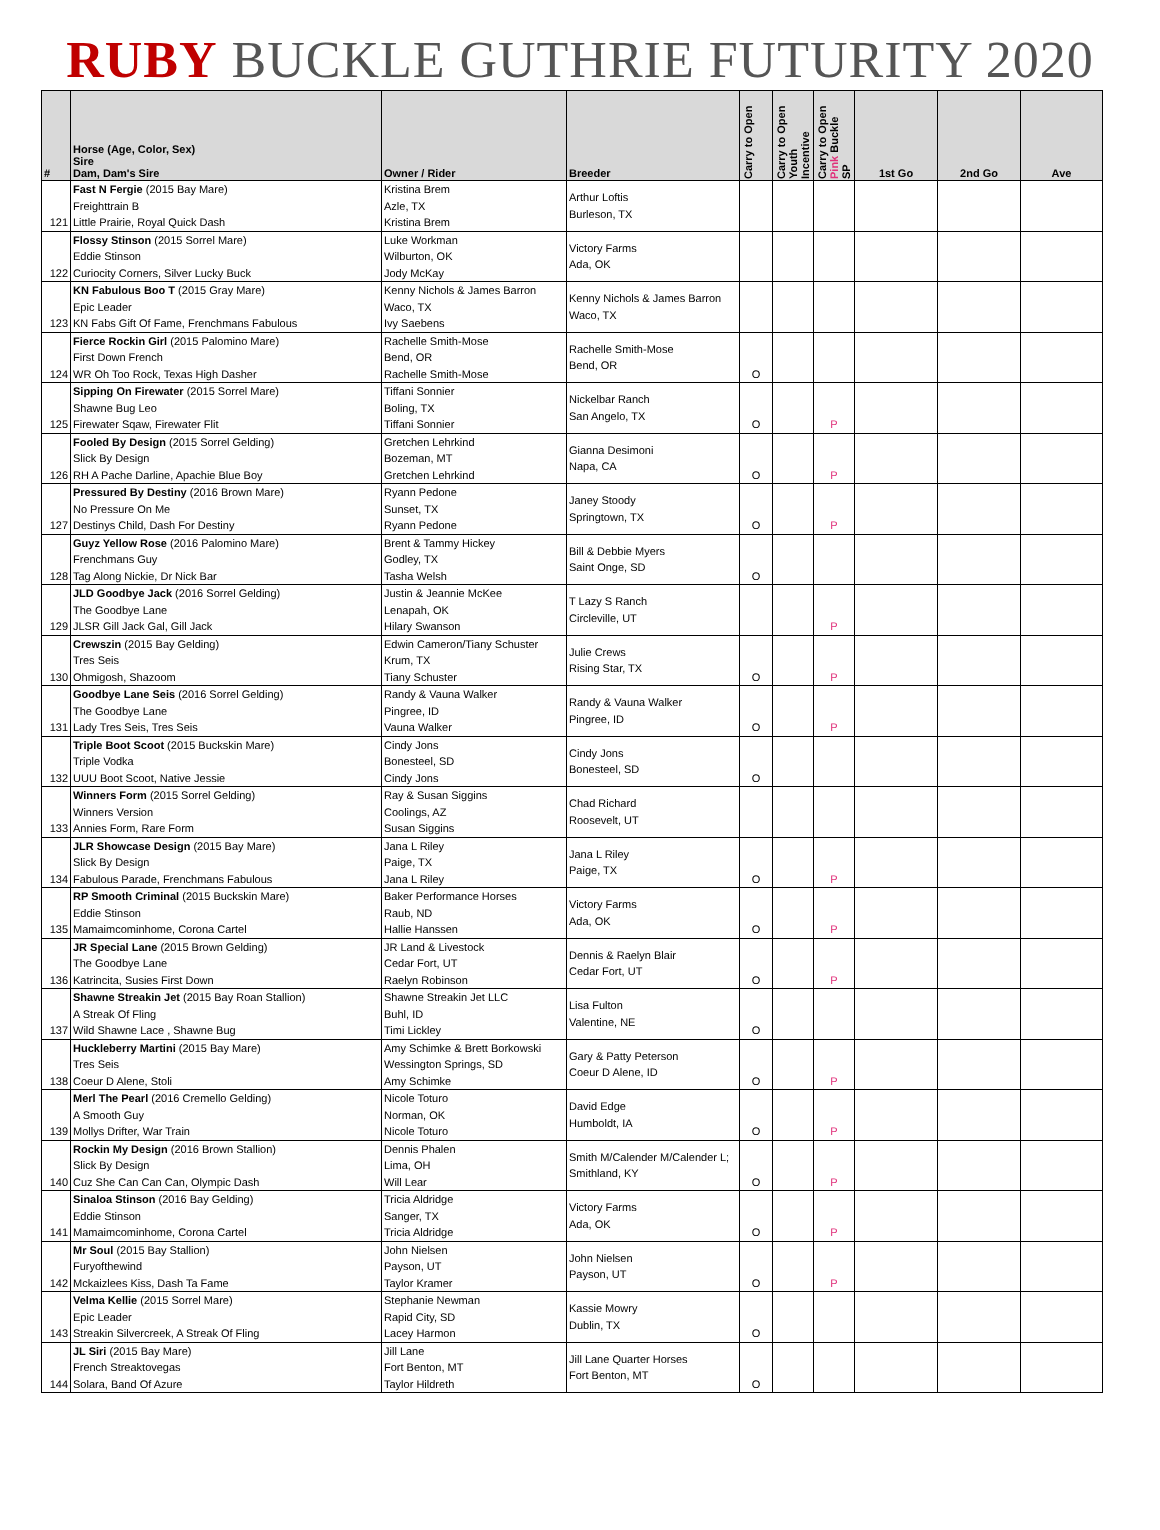RUBY BUCKLE GUTHRIE FUTURITY 2020
| # | Horse (Age, Color, Sex) Sire Dam, Dam's Sire | Owner / Rider | Breeder | Carry to Open | Carry to Open Youth Incentive | Carry to Open Pink Buckle SP | 1st Go | 2nd Go | Ave |
| --- | --- | --- | --- | --- | --- | --- | --- | --- | --- |
| 121 | Fast N Fergie (2015 Bay Mare) Freighttrain B Little Prairie, Royal Quick Dash | Kristina Brem Azle, TX Kristina Brem | Arthur Loftis Burleson, TX | | | | | | |
| 122 | Flossy Stinson (2015 Sorrel Mare) Eddie Stinson Curiocity Corners, Silver Lucky Buck | Luke Workman Wilburton, OK Jody McKay | Victory Farms Ada, OK | | | | | | |
| 123 | KN Fabulous Boo T (2015 Gray Mare) Epic Leader KN Fabs Gift Of Fame, Frenchmans Fabulous | Kenny Nichols & James Barron Waco, TX Ivy Saebens | Kenny Nichols & James Barron Waco, TX | | | | | | |
| 124 | Fierce Rockin Girl (2015 Palomino Mare) First Down French WR Oh Too Rock, Texas High Dasher | Rachelle Smith-Mose Bend, OR Rachelle Smith-Mose | Rachelle Smith-Mose Bend, OR | O | | | | | |
| 125 | Sipping On Firewater (2015 Sorrel Mare) Shawne Bug Leo Firewater Sqaw, Firewater Flit | Tiffani Sonnier Boling, TX Tiffani Sonnier | Nickelbar Ranch San Angelo, TX | O | | P | | | |
| 126 | Fooled By Design (2015 Sorrel Gelding) Slick By Design RH A Pache Darline, Apachie Blue Boy | Gretchen Lehrkind Bozeman, MT Gretchen Lehrkind | Gianna Desimoni Napa, CA | O | | P | | | |
| 127 | Pressured By Destiny (2016 Brown Mare) No Pressure On Me Destinys Child, Dash For Destiny | Ryann Pedone Sunset, TX Ryann Pedone | Janey Stoody Springtown, TX | O | | P | | | |
| 128 | Guyz Yellow Rose (2016 Palomino Mare) Frenchmans Guy Tag Along Nickie, Dr Nick Bar | Brent & Tammy Hickey Godley, TX Tasha Welsh | Bill & Debbie Myers Saint Onge, SD | O | | | | | |
| 129 | JLD Goodbye Jack (2016 Sorrel Gelding) The Goodbye Lane JLSR Gill Jack Gal, Gill Jack | Justin & Jeannie McKee Lenapah, OK Hilary Swanson | T Lazy S Ranch Circleville, UT | | | P | | | |
| 130 | Crewszin (2015 Bay Gelding) Tres Seis Ohmigosh, Shazoom | Edwin Cameron/Tiany Schuster Krum, TX Tiany Schuster | Julie Crews Rising Star, TX | O | | P | | | |
| 131 | Goodbye Lane Seis (2016 Sorrel Gelding) The Goodbye Lane Lady Tres Seis, Tres Seis | Randy & Vauna Walker Pingree, ID Vauna Walker | Randy & Vauna Walker Pingree, ID | O | | P | | | |
| 132 | Triple Boot Scoot (2015 Buckskin Mare) Triple Vodka UUU Boot Scoot, Native Jessie | Cindy Jons Bonesteel, SD Cindy Jons | Cindy Jons Bonesteel, SD | O | | | | | |
| 133 | Winners Form (2015 Sorrel Gelding) Winners Version Annies Form, Rare Form | Ray & Susan Siggins Coolings, AZ Susan Siggins | Chad Richard Roosevelt, UT | | | | | | |
| 134 | JLR Showcase Design (2015 Bay Mare) Slick By Design Fabulous Parade, Frenchmans Fabulous | Jana L Riley Paige, TX Jana L Riley | Jana L Riley Paige, TX | O | | P | | | |
| 135 | RP Smooth Criminal (2015 Buckskin Mare) Eddie Stinson Mamaimcominhome, Corona Cartel | Baker Performance Horses Raub, ND Hallie Hanssen | Victory Farms Ada, OK | O | | P | | | |
| 136 | JR Special Lane (2015 Brown Gelding) The Goodbye Lane Katrincita, Susies First Down | JR Land & Livestock Cedar Fort, UT Raelyn Robinson | Dennis & Raelyn Blair Cedar Fort, UT | O | | P | | | |
| 137 | Shawne Streakin Jet (2015 Bay Roan Stallion) A Streak Of Fling Wild Shawne Lace , Shawne Bug | Shawne Streakin Jet LLC Buhl, ID Timi Lickley | Lisa Fulton Valentine, NE | O | | | | | |
| 138 | Huckleberry Martini (2015 Bay Mare) Tres Seis Coeur D Alene, Stoli | Amy Schimke & Brett Borkowski Wessington Springs, SD Amy Schimke | Gary & Patty Peterson Coeur D Alene, ID | O | | P | | | |
| 139 | Merl The Pearl (2016 Cremello Gelding) A Smooth Guy Mollys Drifter, War Train | Nicole Toturo Norman, OK Nicole Toturo | David Edge Humboldt, IA | O | | P | | | |
| 140 | Rockin My Design (2016 Brown Stallion) Slick By Design Cuz She Can Can Can, Olympic Dash | Dennis Phalen Lima, OH Will Lear | Smith M/Calender M/Calender L; Smithland, KY | O | | P | | | |
| 141 | Sinaloa Stinson (2016 Bay Gelding) Eddie Stinson Mamaimcominhome, Corona Cartel | Tricia Aldridge Sanger, TX Tricia Aldridge | Victory Farms Ada, OK | O | | P | | | |
| 142 | Mr Soul (2015 Bay Stallion) Furyofthewind Mckaizlees Kiss, Dash Ta Fame | John Nielsen Payson, UT Taylor Kramer | John Nielsen Payson, UT | O | | P | | | |
| 143 | Velma Kellie (2015 Sorrel Mare) Epic Leader Streakin Silvercreek, A Streak Of Fling | Stephanie Newman Rapid City, SD Lacey Harmon | Kassie Mowry Dublin, TX | O | | | | | |
| 144 | JL Siri (2015 Bay Mare) French Streaktovegas Solara, Band Of Azure | Jill Lane Fort Benton, MT Taylor Hildreth | Jill Lane Quarter Horses Fort Benton, MT | O | | | | | |